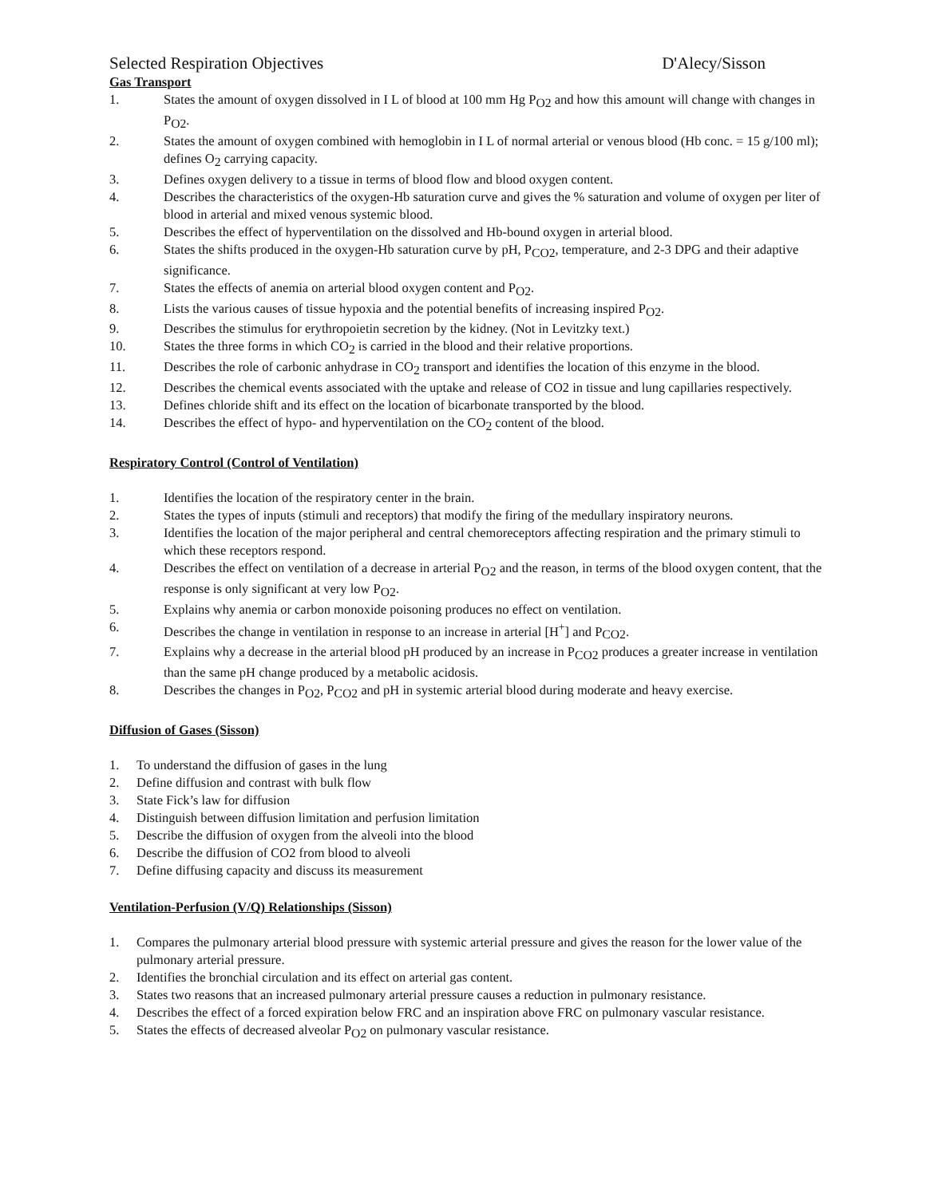Selected Respiration Objectives D'Alecy/Sisson
Gas Transport
1. States the amount of oxygen dissolved in I L of blood at 100 mm Hg P<sub>O2</sub> and how this amount will change with changes in P<sub>O2</sub>.
2. States the amount of oxygen combined with hemoglobin in I L of normal arterial or venous blood (Hb conc. = 15 g/100 ml); defines O<sub>2</sub> carrying capacity.
3. Defines oxygen delivery to a tissue in terms of blood flow and blood oxygen content.
4. Describes the characteristics of the oxygen-Hb saturation curve and gives the % saturation and volume of oxygen per liter of blood in arterial and mixed venous systemic blood.
5. Describes the effect of hyperventilation on the dissolved and Hb-bound oxygen in arterial blood.
6. States the shifts produced in the oxygen-Hb saturation curve by pH, P<sub>CO2</sub>, temperature, and 2-3 DPG and their adaptive significance.
7. States the effects of anemia on arterial blood oxygen content and P<sub>O2</sub>.
8. Lists the various causes of tissue hypoxia and the potential benefits of increasing inspired P<sub>O2</sub>.
9. Describes the stimulus for erythropoietin secretion by the kidney. (Not in Levitzky text.)
10. States the three forms in which CO<sub>2</sub> is carried in the blood and their relative proportions.
11. Describes the role of carbonic anhydrase in CO<sub>2</sub> transport and identifies the location of this enzyme in the blood.
12. Describes the chemical events associated with the uptake and release of CO2 in tissue and lung capillaries respectively.
13. Defines chloride shift and its effect on the location of bicarbonate transported by the blood.
14. Describes the effect of hypo- and hyperventilation on the CO<sub>2</sub> content of the blood.
Respiratory Control (Control of Ventilation)
1. Identifies the location of the respiratory center in the brain.
2. States the types of inputs (stimuli and receptors) that modify the firing of the medullary inspiratory neurons.
3. Identifies the location of the major peripheral and central chemoreceptors affecting respiration and the primary stimuli to which these receptors respond.
4. Describes the effect on ventilation of a decrease in arterial P<sub>O2</sub> and the reason, in terms of the blood oxygen content, that the response is only significant at very low P<sub>O2</sub>.
5. Explains why anemia or carbon monoxide poisoning produces no effect on ventilation.
6. Describes the change in ventilation in response to an increase in arterial [H<sup>+</sup>] and P<sub>CO2</sub>.
7. Explains why a decrease in the arterial blood pH produced by an increase in P<sub>CO2</sub> produces a greater increase in ventilation than the same pH change produced by a metabolic acidosis.
8. Describes the changes in P<sub>O2</sub>, P<sub>CO2</sub> and pH in systemic arterial blood during moderate and heavy exercise.
Diffusion of Gases (Sisson)
1. To understand the diffusion of gases in the lung
2. Define diffusion and contrast with bulk flow
3. State Fick’s law for diffusion
4. Distinguish between diffusion limitation and perfusion limitation
5. Describe the diffusion of oxygen from the alveoli into the blood
6. Describe the diffusion of CO2 from blood to alveoli
7. Define diffusing capacity and discuss its measurement
Ventilation-Perfusion (V/Q) Relationships (Sisson)
1. Compares the pulmonary arterial blood pressure with systemic arterial pressure and gives the reason for the lower value of the pulmonary arterial pressure.
2. Identifies the bronchial circulation and its effect on arterial gas content.
3. States two reasons that an increased pulmonary arterial pressure causes a reduction in pulmonary resistance.
4. Describes the effect of a forced expiration below FRC and an inspiration above FRC on pulmonary vascular resistance.
5. States the effects of decreased alveolar P<sub>O2</sub> on pulmonary vascular resistance.